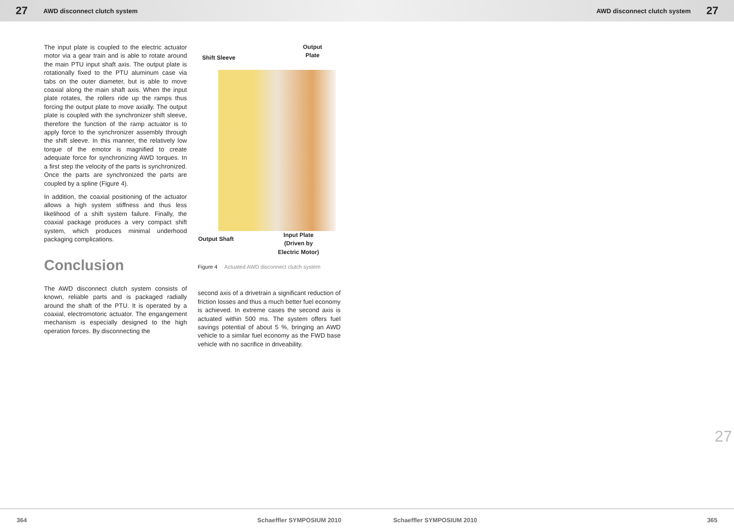27 AWD disconnect clutch system AWD disconnect clutch system 27
The input plate is coupled to the electric actuator motor via a gear train and is able to rotate around the main PTU input shaft axis. The output plate is rotationally fixed to the PTU aluminum case via tabs on the outer diameter, but is able to move coaxial along the main shaft axis. When the input plate rotates, the rollers ride up the ramps thus forcing the output plate to move axially. The output plate is coupled with the synchronizer shift sleeve, therefore the function of the ramp actuator is to apply force to the synchronizer assembly through the shift sleeve. In this manner, the relatively low torque of the emotor is magnified to create adequate force for synchronizing AWD torques. In a first step the velocity of the parts is synchronized. Once the parts are synchronized the parts are coupled by a spline (Figure 4).
In addition, the coaxial positioning of the actuator allows a high system stiffness and thus less likelihood of a shift system failure. Finally, the coaxial package produces a very compact shift system, which produces minimal underhood packaging complications.
Conclusion
The AWD disconnect clutch system consists of known, reliable parts and is packaged radially around the shaft of the PTU. It is operated by a coaxial, electromotoric actuator. The engangement mechanism is especially designed to the high operation forces. By disconnecting the
Shift Sleeve
Output
Plate
Output Shaft
Input Plate
(Driven by
Electric Motor)
Figure 4 Actuated AWD disconnect clutch system
second axis of a drivetrain a significant reduction of friction losses and thus a much better fuel economy is achieved. In extreme cases the second axis is actuated within 500 ms. The system offers fuel savings potential of about 5 %, bringing an AWD vehicle to a similar fuel economy as the FWD base vehicle with no sacrifice in driveability.
27
364 Schaeffler SYMPOSIUM 2010 Schaeffler SYMPOSIUM 2010 365